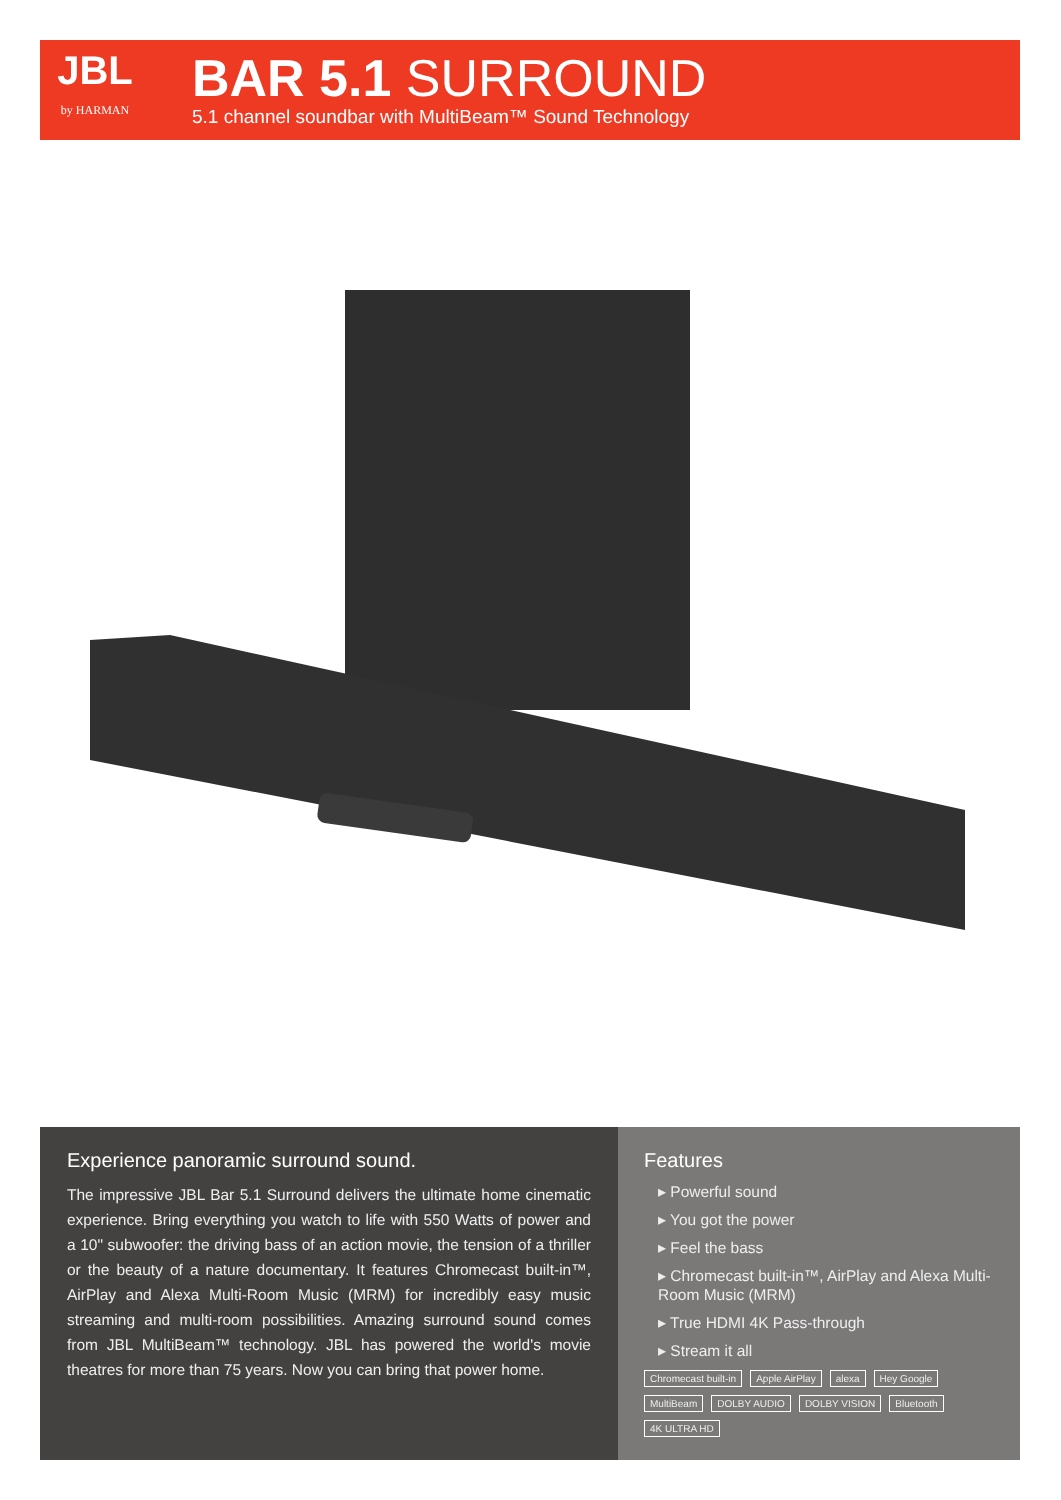JBL
by HARMAN
BAR 5.1 SURROUND
5.1 channel soundbar with MultiBeam™ Sound Technology
Experience panoramic surround sound.
The impressive JBL Bar 5.1 Surround delivers the ultimate home cinematic experience. Bring everything you watch to life with 550 Watts of power and a 10" subwoofer: the driving bass of an action movie, the tension of a thriller or the beauty of a nature documentary. It features Chromecast built-in™, AirPlay and Alexa Multi-Room Music (MRM) for incredibly easy music streaming and multi-room possibilities. Amazing surround sound comes from JBL MultiBeam™ technology. JBL has powered the world's movie theatres for more than 75 years. Now you can bring that power home.
Features
▸ Powerful sound
▸ You got the power
▸ Feel the bass
▸ Chromecast built-in™, AirPlay and Alexa Multi-Room Music (MRM)
▸ True HDMI 4K Pass-through
▸ Stream it all
Chromecast built-in Apple AirPlay alexa Hey Google MultiBeam DOLBY AUDIO DOLBY VISION Bluetooth 4K ULTRA HD